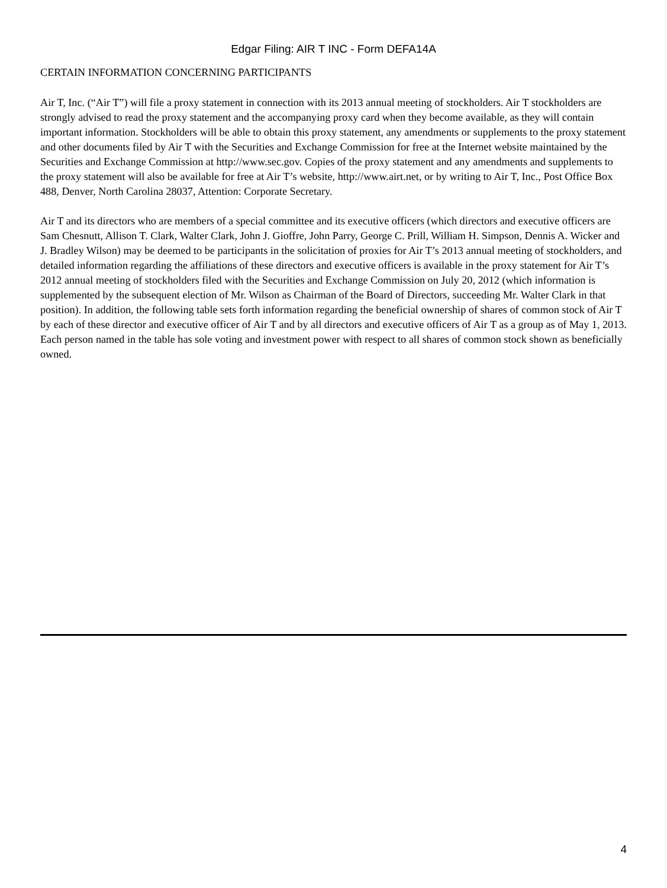Edgar Filing: AIR T INC - Form DEFA14A
CERTAIN INFORMATION CONCERNING PARTICIPANTS
Air T, Inc. (“Air T”) will file a proxy statement in connection with its 2013 annual meeting of stockholders. Air T stockholders are strongly advised to read the proxy statement and the accompanying proxy card when they become available, as they will contain important information. Stockholders will be able to obtain this proxy statement, any amendments or supplements to the proxy statement and other documents filed by Air T with the Securities and Exchange Commission for free at the Internet website maintained by the Securities and Exchange Commission at http://www.sec.gov. Copies of the proxy statement and any amendments and supplements to the proxy statement will also be available for free at Air T’s website, http://www.airt.net, or by writing to Air T, Inc., Post Office Box 488, Denver, North Carolina 28037, Attention: Corporate Secretary.
Air T and its directors who are members of a special committee and its executive officers (which directors and executive officers are Sam Chesnutt, Allison T. Clark, Walter Clark, John J. Gioffre, John Parry, George C. Prill, William H. Simpson, Dennis A. Wicker and J. Bradley Wilson) may be deemed to be participants in the solicitation of proxies for Air T’s 2013 annual meeting of stockholders, and detailed information regarding the affiliations of these directors and executive officers is available in the proxy statement for Air T’s 2012 annual meeting of stockholders filed with the Securities and Exchange Commission on July 20, 2012 (which information is supplemented by the subsequent election of Mr. Wilson as Chairman of the Board of Directors, succeeding Mr. Walter Clark in that position). In addition, the following table sets forth information regarding the beneficial ownership of shares of common stock of Air T by each of these director and executive officer of Air T and by all directors and executive officers of Air T as a group as of May 1, 2013. Each person named in the table has sole voting and investment power with respect to all shares of common stock shown as beneficially owned.
4